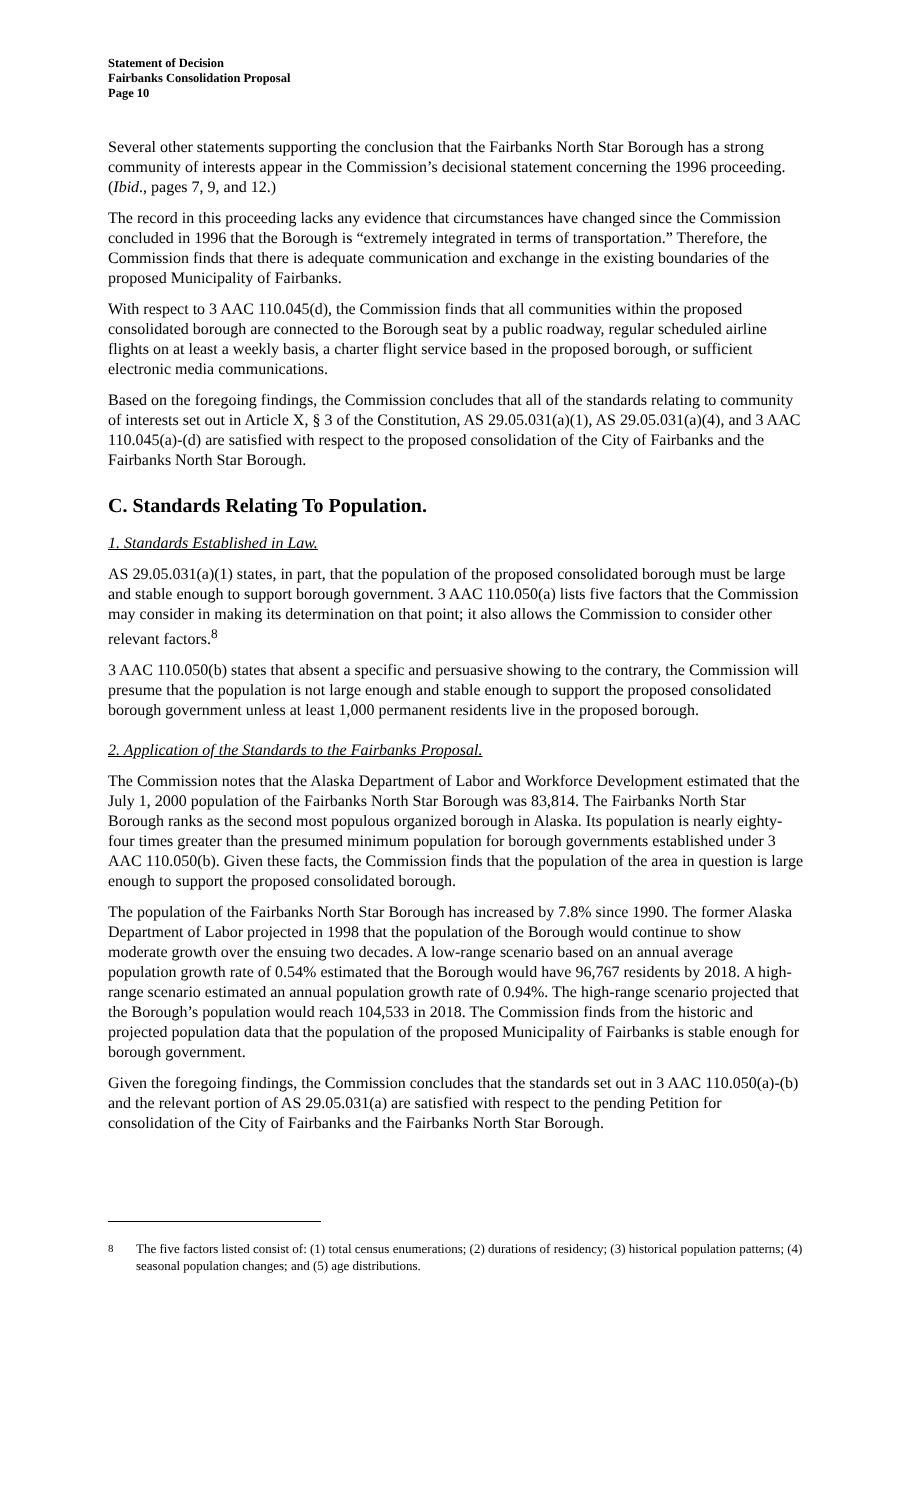Statement of Decision
Fairbanks Consolidation Proposal
Page 10
Several other statements supporting the conclusion that the Fairbanks North Star Borough has a strong community of interests appear in the Commission’s decisional statement concerning the 1996 proceeding. (Ibid., pages 7, 9, and 12.)
The record in this proceeding lacks any evidence that circumstances have changed since the Commission concluded in 1996 that the Borough is “extremely integrated in terms of transportation.” Therefore, the Commission finds that there is adequate communication and exchange in the existing boundaries of the proposed Municipality of Fairbanks.
With respect to 3 AAC 110.045(d), the Commission finds that all communities within the proposed consolidated borough are connected to the Borough seat by a public roadway, regular scheduled airline flights on at least a weekly basis, a charter flight service based in the proposed borough, or sufficient electronic media communications.
Based on the foregoing findings, the Commission concludes that all of the standards relating to community of interests set out in Article X, § 3 of the Constitution, AS 29.05.031(a)(1), AS 29.05.031(a)(4), and 3 AAC 110.045(a)-(d) are satisfied with respect to the proposed consolidation of the City of Fairbanks and the Fairbanks North Star Borough.
C. Standards Relating To Population.
1. Standards Established in Law.
AS 29.05.031(a)(1) states, in part, that the population of the proposed consolidated borough must be large and stable enough to support borough government. 3 AAC 110.050(a) lists five factors that the Commission may consider in making its determination on that point; it also allows the Commission to consider other relevant factors.<sup>8</sup>
3 AAC 110.050(b) states that absent a specific and persuasive showing to the contrary, the Commission will presume that the population is not large enough and stable enough to support the proposed consolidated borough government unless at least 1,000 permanent residents live in the proposed borough.
2. Application of the Standards to the Fairbanks Proposal.
The Commission notes that the Alaska Department of Labor and Workforce Development estimated that the July 1, 2000 population of the Fairbanks North Star Borough was 83,814. The Fairbanks North Star Borough ranks as the second most populous organized borough in Alaska. Its population is nearly eighty-four times greater than the presumed minimum population for borough governments established under 3 AAC 110.050(b). Given these facts, the Commission finds that the population of the area in question is large enough to support the proposed consolidated borough.
The population of the Fairbanks North Star Borough has increased by 7.8% since 1990. The former Alaska Department of Labor projected in 1998 that the population of the Borough would continue to show moderate growth over the ensuing two decades. A low-range scenario based on an annual average population growth rate of 0.54% estimated that the Borough would have 96,767 residents by 2018. A high-range scenario estimated an annual population growth rate of 0.94%. The high-range scenario projected that the Borough’s population would reach 104,533 in 2018. The Commission finds from the historic and projected population data that the population of the proposed Municipality of Fairbanks is stable enough for borough government.
Given the foregoing findings, the Commission concludes that the standards set out in 3 AAC 110.050(a)-(b) and the relevant portion of AS 29.05.031(a) are satisfied with respect to the pending Petition for consolidation of the City of Fairbanks and the Fairbanks North Star Borough.
<sup>8</sup> The five factors listed consist of: (1) total census enumerations; (2) durations of residency; (3) historical population patterns; (4) seasonal population changes; and (5) age distributions.